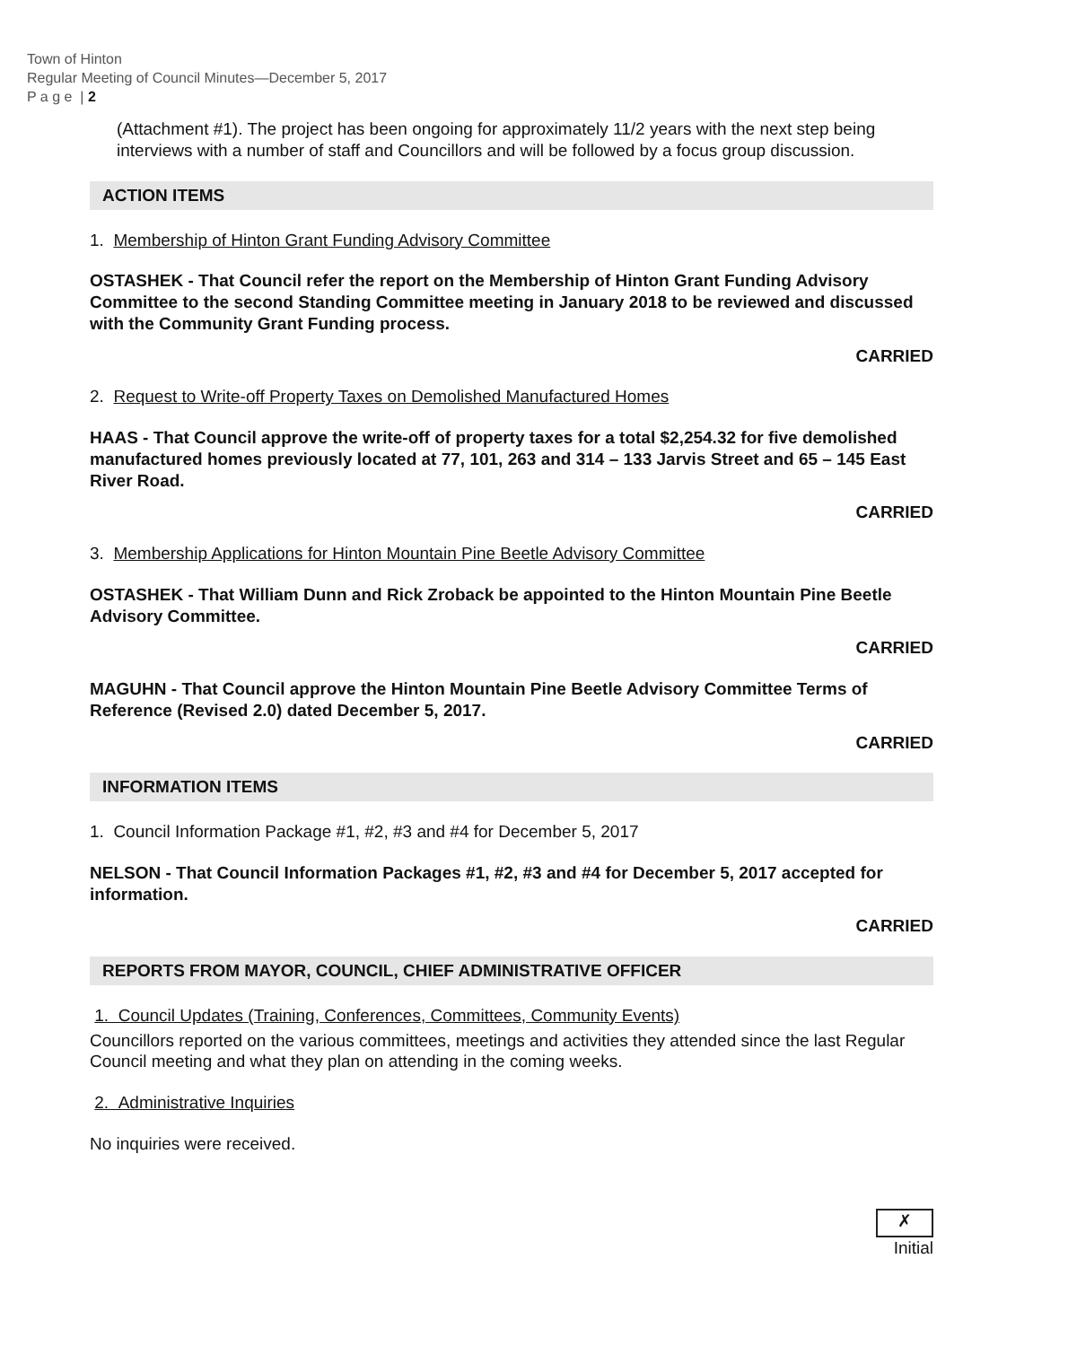Town of Hinton
Regular Meeting of Council Minutes—December 5, 2017
P a g e | 2
(Attachment #1). The project has been ongoing for approximately 11/2 years with the next step being interviews with a number of staff and Councillors and will be followed by a focus group discussion.
ACTION ITEMS
1. Membership of Hinton Grant Funding Advisory Committee
OSTASHEK - That Council refer the report on the Membership of Hinton Grant Funding Advisory Committee to the second Standing Committee meeting in January 2018 to be reviewed and discussed with the Community Grant Funding process.
CARRIED
2. Request to Write-off Property Taxes on Demolished Manufactured Homes
HAAS - That Council approve the write-off of property taxes for a total $2,254.32 for five demolished manufactured homes previously located at 77, 101, 263 and 314 – 133 Jarvis Street and 65 – 145 East River Road.
CARRIED
3. Membership Applications for Hinton Mountain Pine Beetle Advisory Committee
OSTASHEK - That William Dunn and Rick Zroback be appointed to the Hinton Mountain Pine Beetle Advisory Committee.
CARRIED
MAGUHN - That Council approve the Hinton Mountain Pine Beetle Advisory Committee Terms of Reference (Revised 2.0) dated December 5, 2017.
CARRIED
INFORMATION ITEMS
1. Council Information Package #1, #2, #3 and #4 for December 5, 2017
NELSON - That Council Information Packages #1, #2, #3 and #4 for December 5, 2017 accepted for information.
CARRIED
REPORTS FROM MAYOR, COUNCIL, CHIEF ADMINISTRATIVE OFFICER
1. Council Updates (Training, Conferences, Committees, Community Events)
Councillors reported on the various committees, meetings and activities they attended since the last Regular Council meeting and what they plan on attending in the coming weeks.
2. Administrative Inquiries
No inquiries were received.
✗
Initial